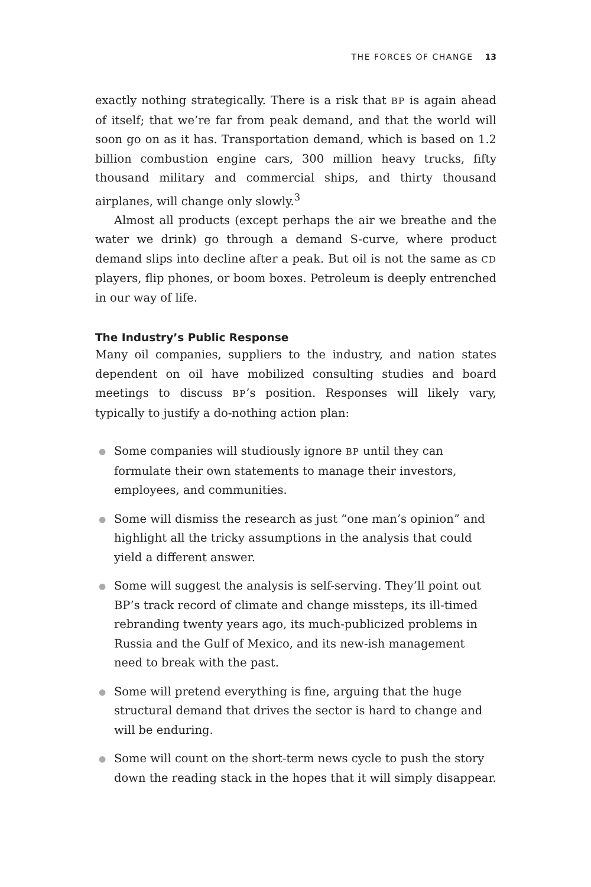THE FORCES OF CHANGE 13
exactly nothing strategically. There is a risk that BP is again ahead of itself; that we’re far from peak demand, and that the world will soon go on as it has. Transportation demand, which is based on 1.2 billion combustion engine cars, 300 million heavy trucks, fifty thousand military and commercial ships, and thirty thousand airplanes, will change only slowly.<sup>3</sup>
Almost all products (except perhaps the air we breathe and the water we drink) go through a demand S-curve, where product demand slips into decline after a peak. But oil is not the same as CD players, flip phones, or boom boxes. Petroleum is deeply entrenched in our way of life.
The Industry’s Public Response
Many oil companies, suppliers to the industry, and nation states dependent on oil have mobilized consulting studies and board meetings to discuss BP’s position. Responses will likely vary, typically to justify a do-nothing action plan:
● Some companies will studiously ignore BP until they can formulate their own statements to manage their investors, employees, and communities.
● Some will dismiss the research as just “one man’s opinion” and highlight all the tricky assumptions in the analysis that could yield a different answer.
● Some will suggest the analysis is self-serving. They’ll point out BP’s track record of climate and change missteps, its ill-timed rebranding twenty years ago, its much-publicized problems in Russia and the Gulf of Mexico, and its new-ish management need to break with the past.
● Some will pretend everything is fine, arguing that the huge structural demand that drives the sector is hard to change and will be enduring.
● Some will count on the short-term news cycle to push the story down the reading stack in the hopes that it will simply disappear.